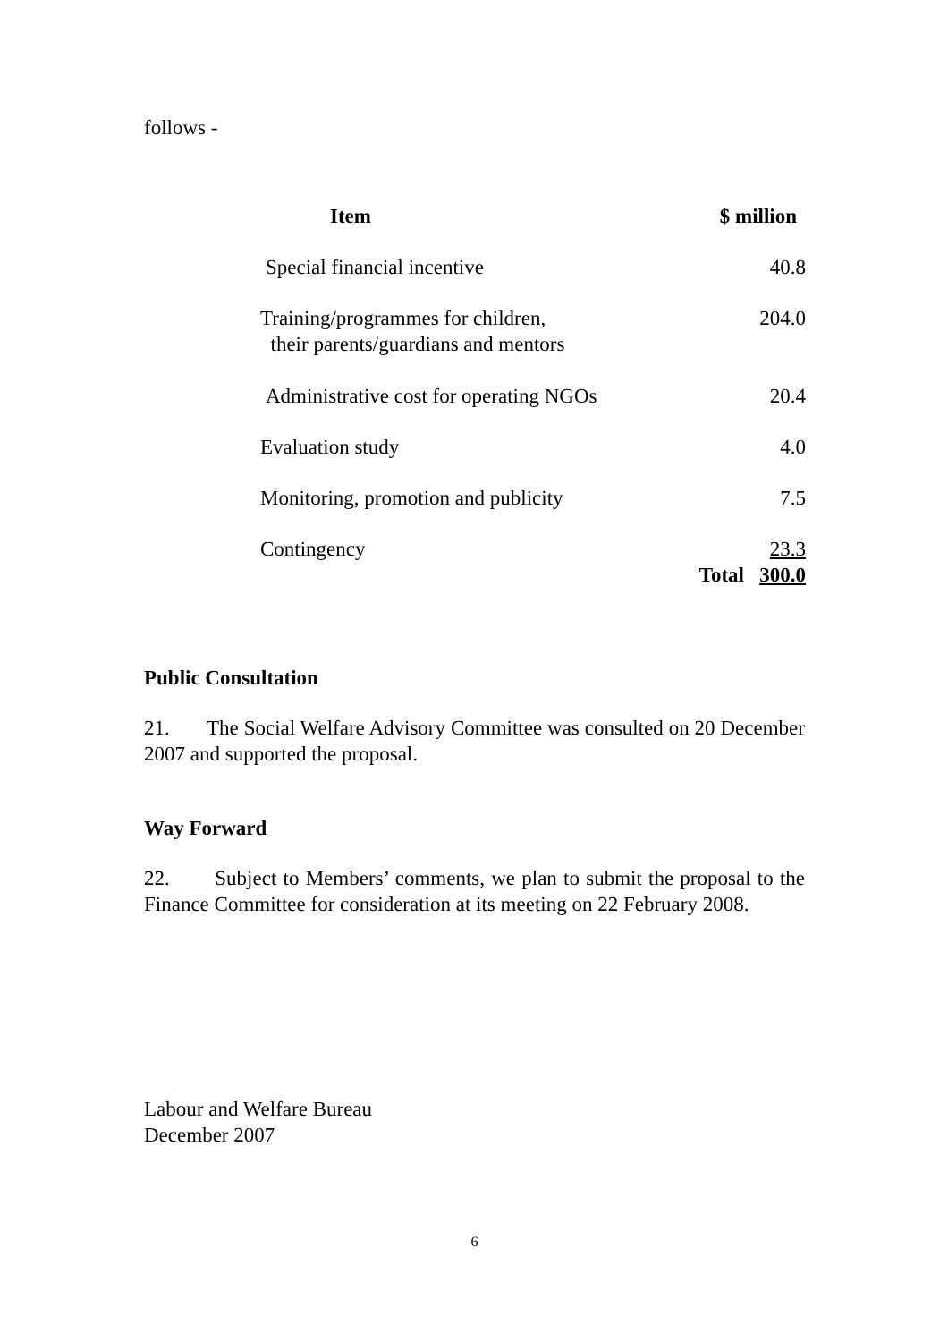follows -
| Item | $ million |
| --- | --- |
| Special financial incentive | 40.8 |
| Training/programmes for children, their parents/guardians and mentors | 204.0 |
| Administrative cost for operating NGOs | 20.4 |
| Evaluation study | 4.0 |
| Monitoring, promotion and publicity | 7.5 |
| Contingency | 23.3 |
| | Total 300.0 |
Public Consultation
21. The Social Welfare Advisory Committee was consulted on 20 December 2007 and supported the proposal.
Way Forward
22. Subject to Members’ comments, we plan to submit the proposal to the Finance Committee for consideration at its meeting on 22 February 2008.
Labour and Welfare Bureau
December 2007
6